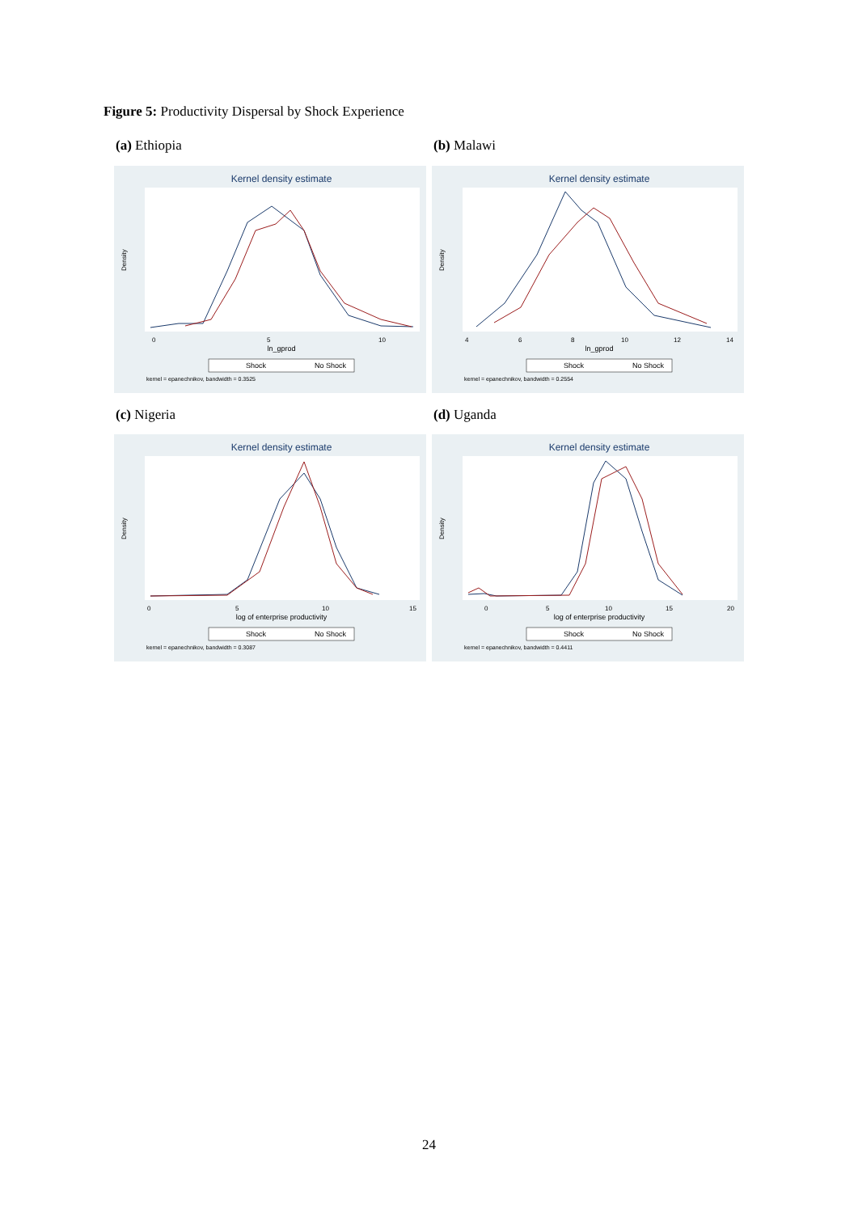Figure 5: Productivity Dispersal by Shock Experience
(a) Ethiopia (b) Malawi
Kernel density estimate
Density
0
5
10
ln_gprod
Shock
No Shock
kernel = epanechnikov, bandwidth = 0.3525
Kernel density estimate
Density
4
6
8
10
12
14
ln_gprod
Shock
No Shock
kernel = epanechnikov, bandwidth = 0.2554
(c) Nigeria (d) Uganda
Kernel density estimate
Density
0
5
10
15
log of enterprise productivity
Shock
No Shock
kernel = epanechnikov, bandwidth = 0.3087
Kernel density estimate
Density
0
5
10
15
20
log of enterprise productivity
Shock
No Shock
kernel = epanechnikov, bandwidth = 0.4411
24